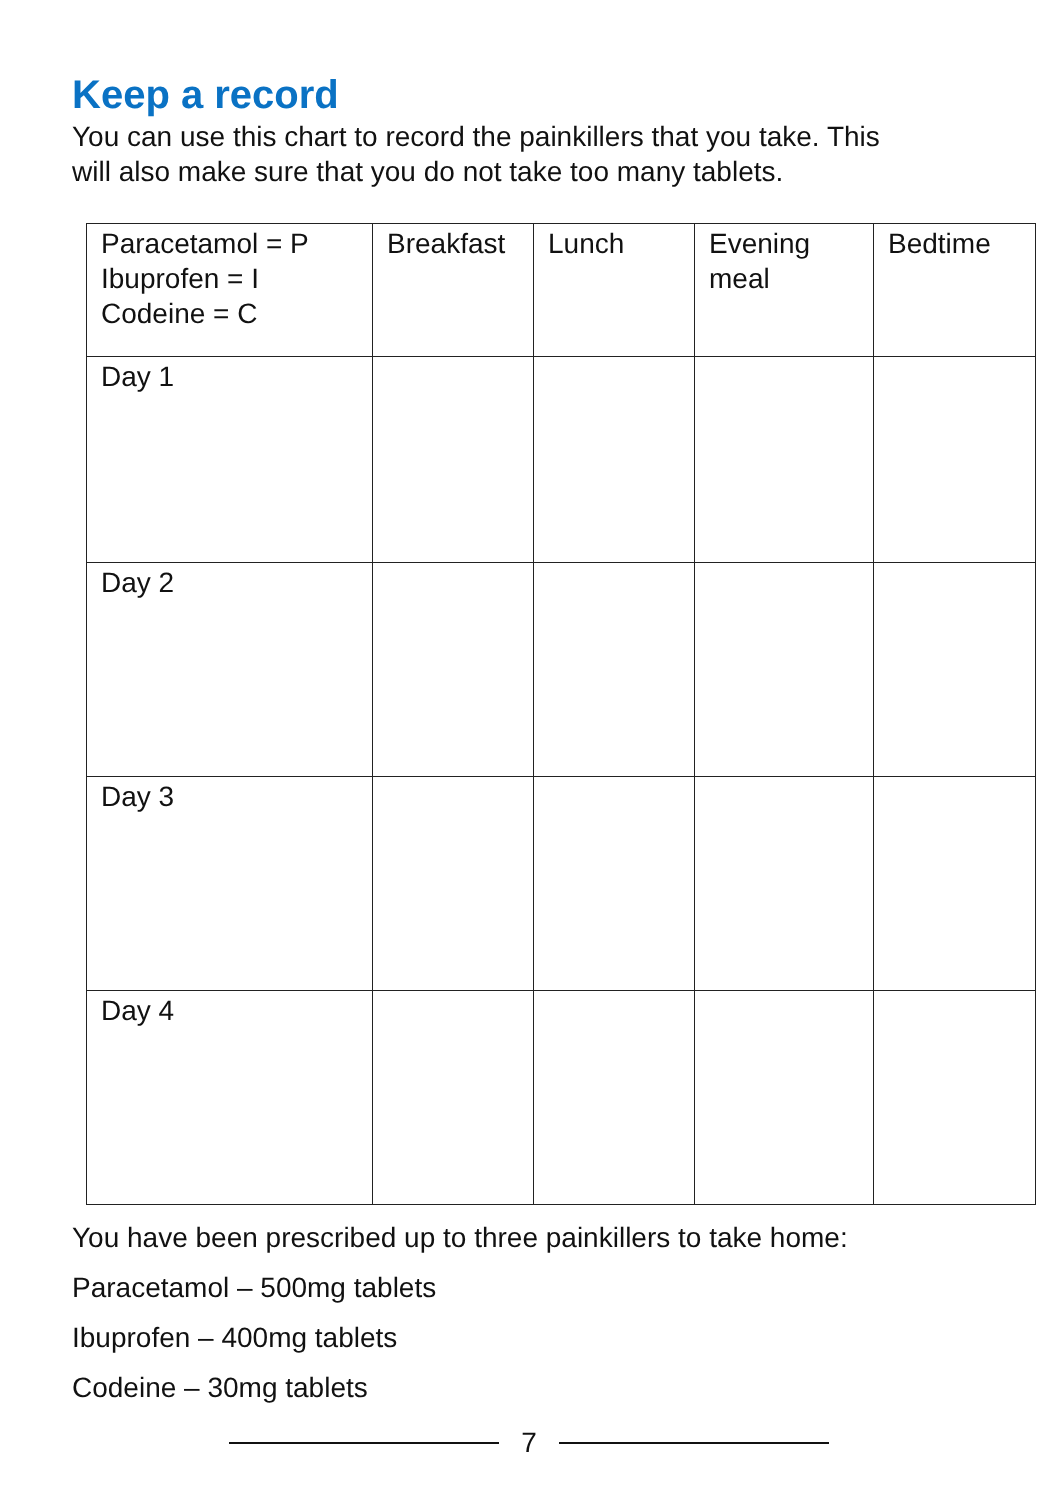Keep a record
You can use this chart to record the painkillers that you take. This
will also make sure that you do not take too many tablets.
| Paracetamol = P Ibuprofen = I Codeine = C | Breakfast | Lunch | Evening meal | Bedtime |
| Day 1 | | | | |
| Day 2 | | | | |
| Day 3 | | | | |
| Day 4 | | | | |
You have been prescribed up to three painkillers to take home:
Paracetamol – 500mg tablets
Ibuprofen – 400mg tablets
Codeine – 30mg tablets
7